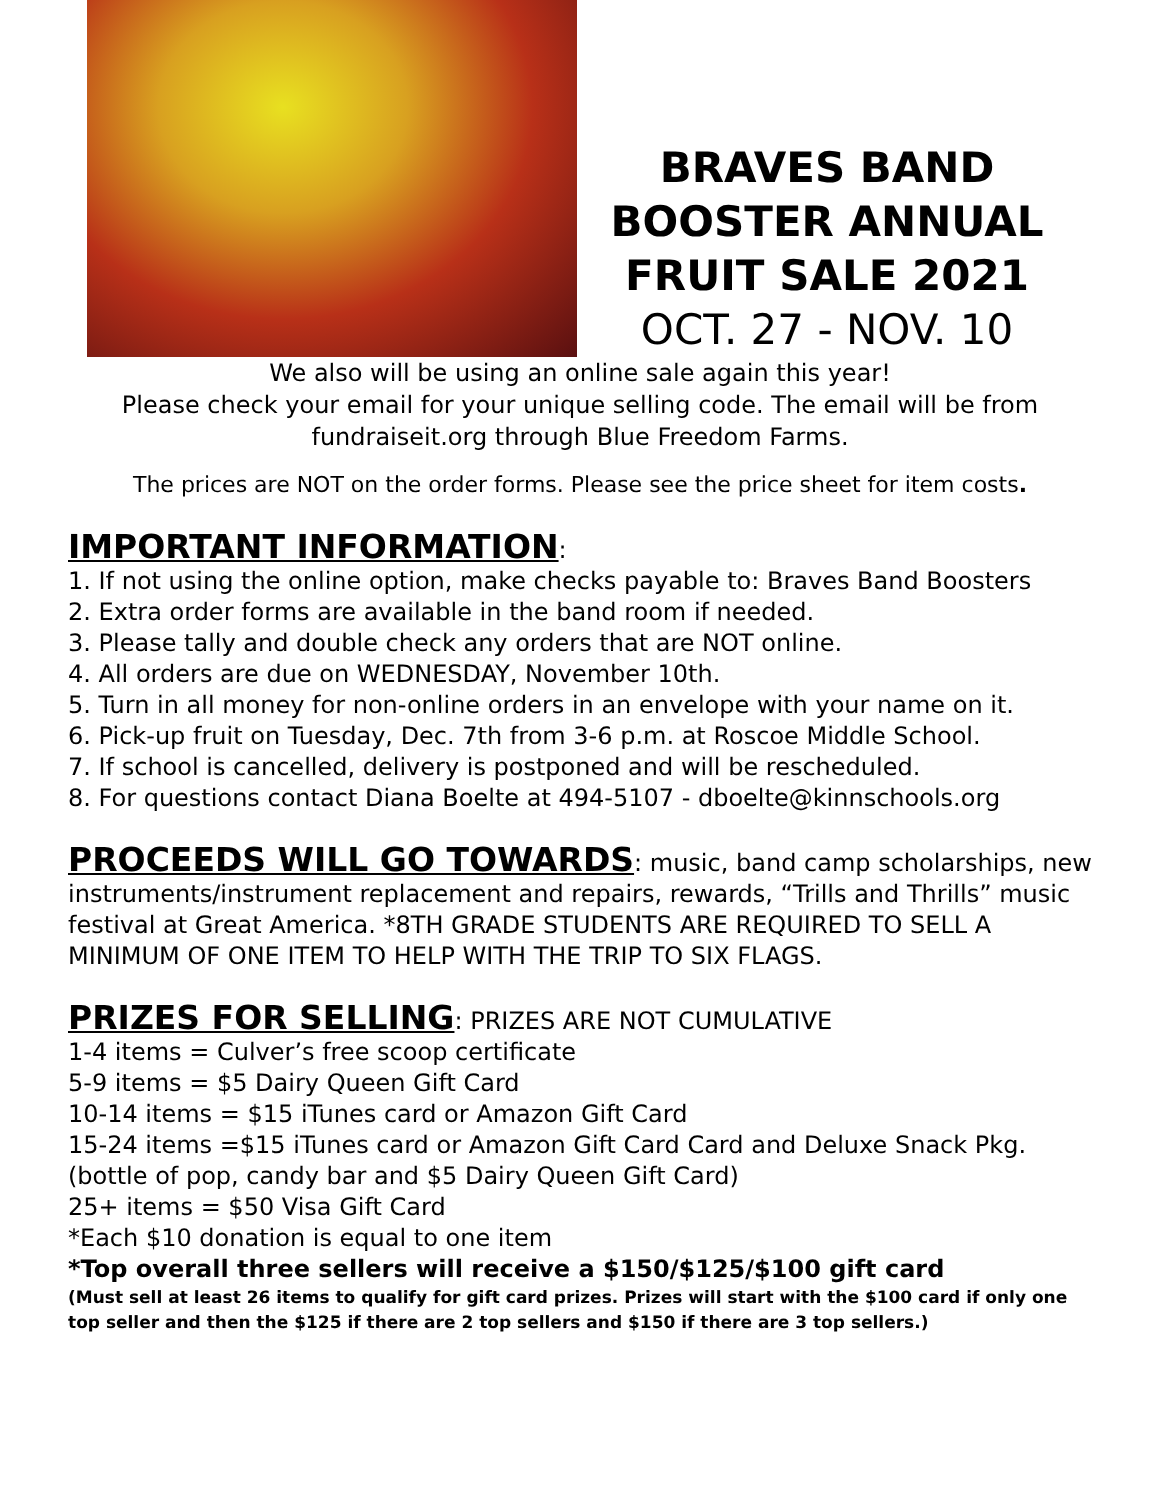BRAVES BAND
BOOSTER ANNUAL
FRUIT SALE 2021
OCT. 27 - NOV. 10
We also will be using an online sale again this year!
Please check your email for your unique selling code. The email will be from
fundraiseit.org through Blue Freedom Farms.
The prices are NOT on the order forms. Please see the price sheet for item costs.
IMPORTANT INFORMATION:
1. If not using the online option, make checks payable to: Braves Band Boosters
2. Extra order forms are available in the band room if needed.
3. Please tally and double check any orders that are NOT online.
4. All orders are due on WEDNESDAY, November 10th.
5. Turn in all money for non-online orders in an envelope with your name on it.
6. Pick-up fruit on Tuesday, Dec. 7th from 3-6 p.m. at Roscoe Middle School.
7. If school is cancelled, delivery is postponed and will be rescheduled.
8. For questions contact Diana Boelte at 494-5107 - dboelte@kinnschools.org
PROCEEDS WILL GO TOWARDS: music, band camp scholarships, new instruments/instrument replacement and repairs, rewards, “Trills and Thrills” music festival at Great America. *8TH GRADE STUDENTS ARE REQUIRED TO SELL A MINIMUM OF ONE ITEM TO HELP WITH THE TRIP TO SIX FLAGS.
PRIZES FOR SELLING: PRIZES ARE NOT CUMULATIVE
1-4 items = Culver’s free scoop certificate
5-9 items = $5 Dairy Queen Gift Card
10-14 items = $15 iTunes card or Amazon Gift Card
15-24 items =$15 iTunes card or Amazon Gift Card Card and Deluxe Snack Pkg. (bottle of pop, candy bar and $5 Dairy Queen Gift Card)
25+ items = $50 Visa Gift Card
*Each $10 donation is equal to one item
*Top overall three sellers will receive a $150/$125/$100 gift card
(Must sell at least 26 items to qualify for gift card prizes. Prizes will start with the $100 card if only one top seller and then the $125 if there are 2 top sellers and $150 if there are 3 top sellers.)